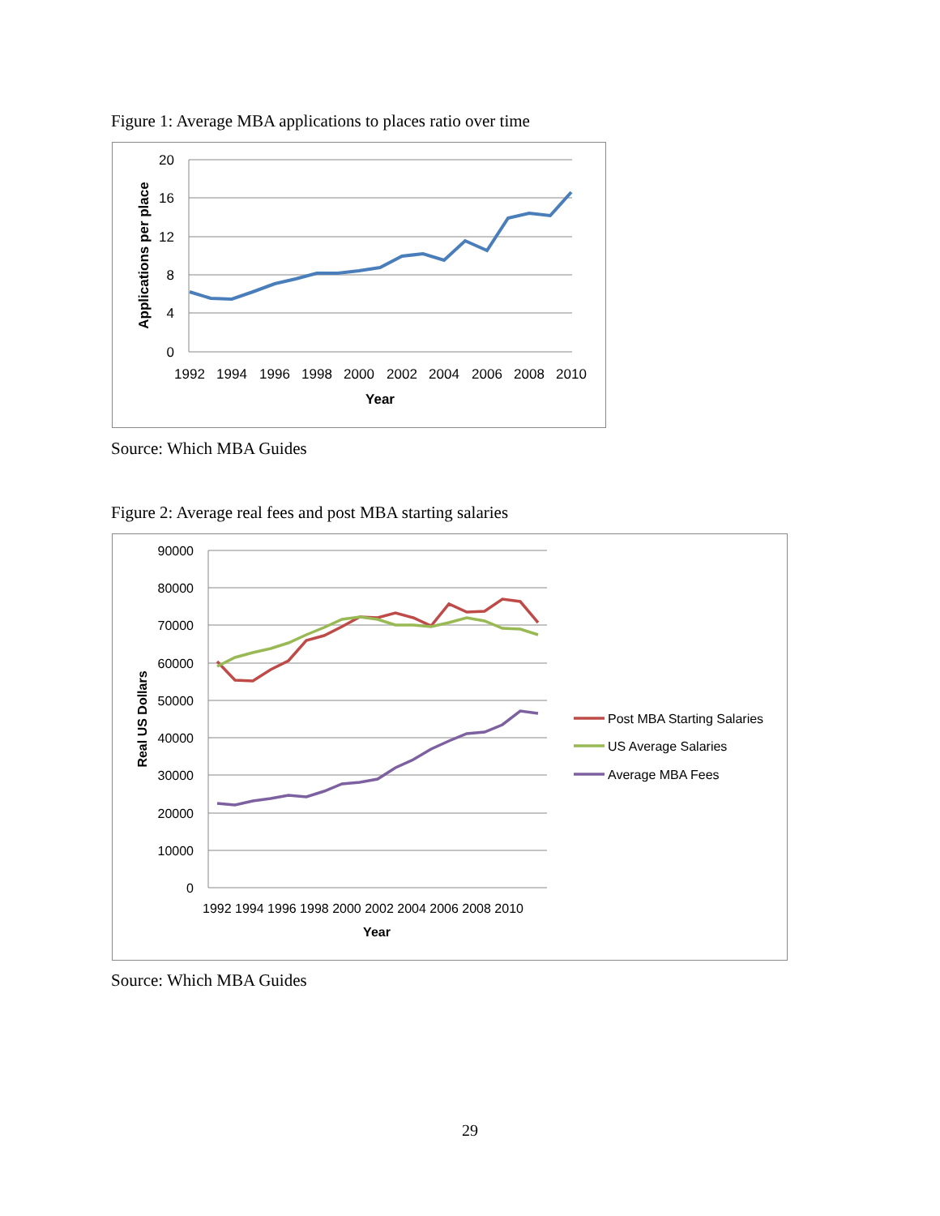Figure 1: Average MBA applications to places ratio over time
20
16
12
8
4
0
1992
1994
1996
1998
2000
2002
2004
2006
2008
2010
Year
Applications per place
Source: Which MBA Guides
Figure 2: Average real fees and post MBA starting salaries
90000
80000
70000
60000
50000
40000
30000
20000
10000
0
1992 1994 1996 1998 2000 2002 2004 2006 2008 2010
Year
Real US Dollars
Post MBA Starting Salaries
US Average Salaries
Average MBA Fees
Source: Which MBA Guides
29